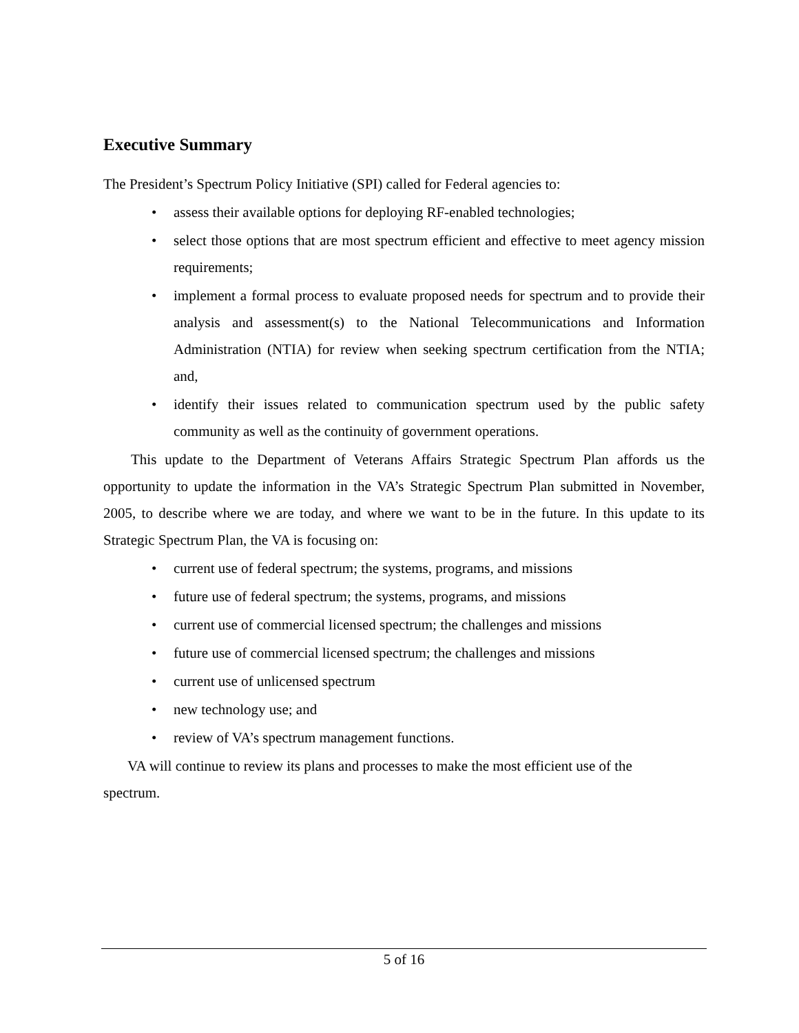Executive Summary
The President’s Spectrum Policy Initiative (SPI) called for Federal agencies to:
• assess their available options for deploying RF-enabled technologies;
• select those options that are most spectrum efficient and effective to meet agency mission requirements;
• implement a formal process to evaluate proposed needs for spectrum and to provide their analysis and assessment(s) to the National Telecommunications and Information Administration (NTIA) for review when seeking spectrum certification from the NTIA; and,
• identify their issues related to communication spectrum used by the public safety community as well as the continuity of government operations.
This update to the Department of Veterans Affairs Strategic Spectrum Plan affords us the opportunity to update the information in the VA’s Strategic Spectrum Plan submitted in November, 2005, to describe where we are today, and where we want to be in the future. In this update to its Strategic Spectrum Plan, the VA is focusing on:
• current use of federal spectrum; the systems, programs, and missions
• future use of federal spectrum; the systems, programs, and missions
• current use of commercial licensed spectrum; the challenges and missions
• future use of commercial licensed spectrum; the challenges and missions
• current use of unlicensed spectrum
• new technology use; and
• review of VA’s spectrum management functions.
VA will continue to review its plans and processes to make the most efficient use of the
spectrum.
5 of 16